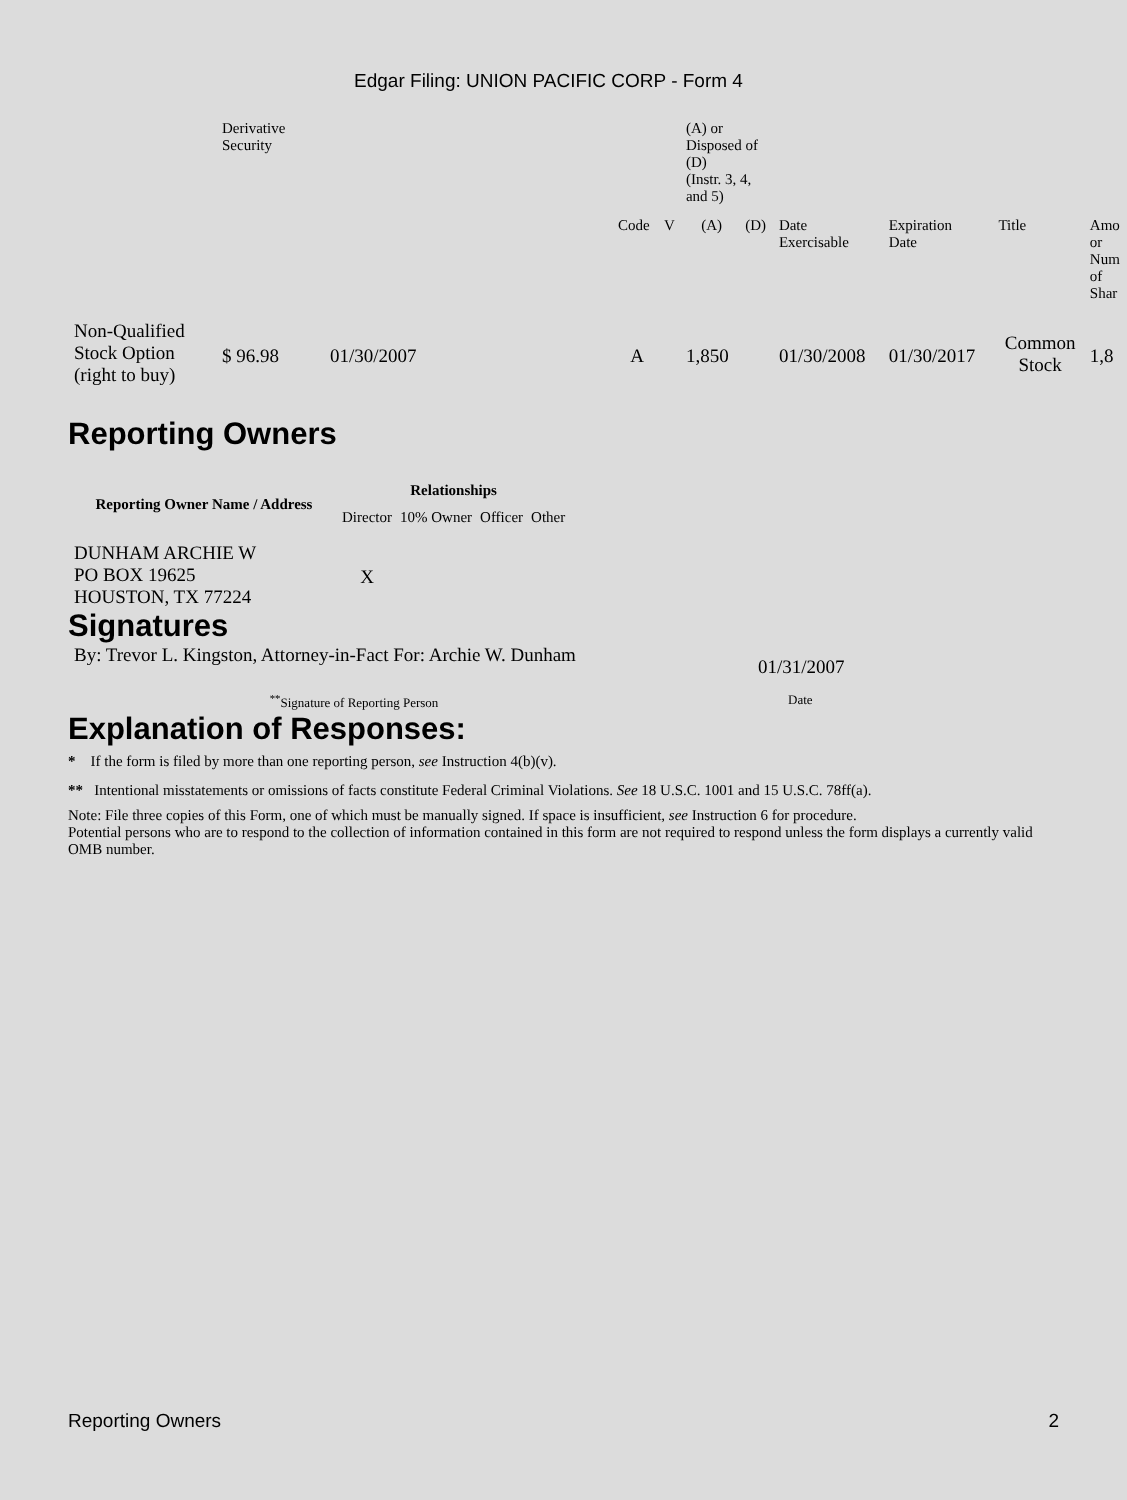Edgar Filing: UNION PACIFIC CORP - Form 4
| | Derivative Security | | | | (A) or Disposed of (D) (Instr. 3, 4, and 5) | | | | | |
| | | | Code | V | (A) | (D) | Date Exercisable | Expiration Date | Title | Amo or Num of Shar |
| Non-Qualified Stock Option (right to buy) | $ 96.98 | 01/30/2007 | A | | 1,850 | | 01/30/2008 | 01/30/2017 | Common Stock | 1,8 |
Reporting Owners
| Reporting Owner Name / Address | Relationships | | | |
| --- | --- | --- | --- | --- |
| | Director | 10% Owner | Officer | Other |
| DUNHAM ARCHIE W PO BOX 19625 HOUSTON, TX 77224 | X | | | |
Signatures
| By: Trevor L. Kingston, Attorney-in-Fact For: Archie W. Dunham | 01/31/2007 |
| <sup>**</sup> Signature of Reporting Person | Date |
Explanation of Responses:
* If the form is filed by more than one reporting person, see Instruction 4(b)(v).
** Intentional misstatements or omissions of facts constitute Federal Criminal Violations. See 18 U.S.C. 1001 and 15 U.S.C. 78ff(a).
Note: File three copies of this Form, one of which must be manually signed. If space is insufficient, see Instruction 6 for procedure.
Potential persons who are to respond to the collection of information contained in this form are not required to respond unless the form displays a currently valid OMB number.
Reporting Owners 2